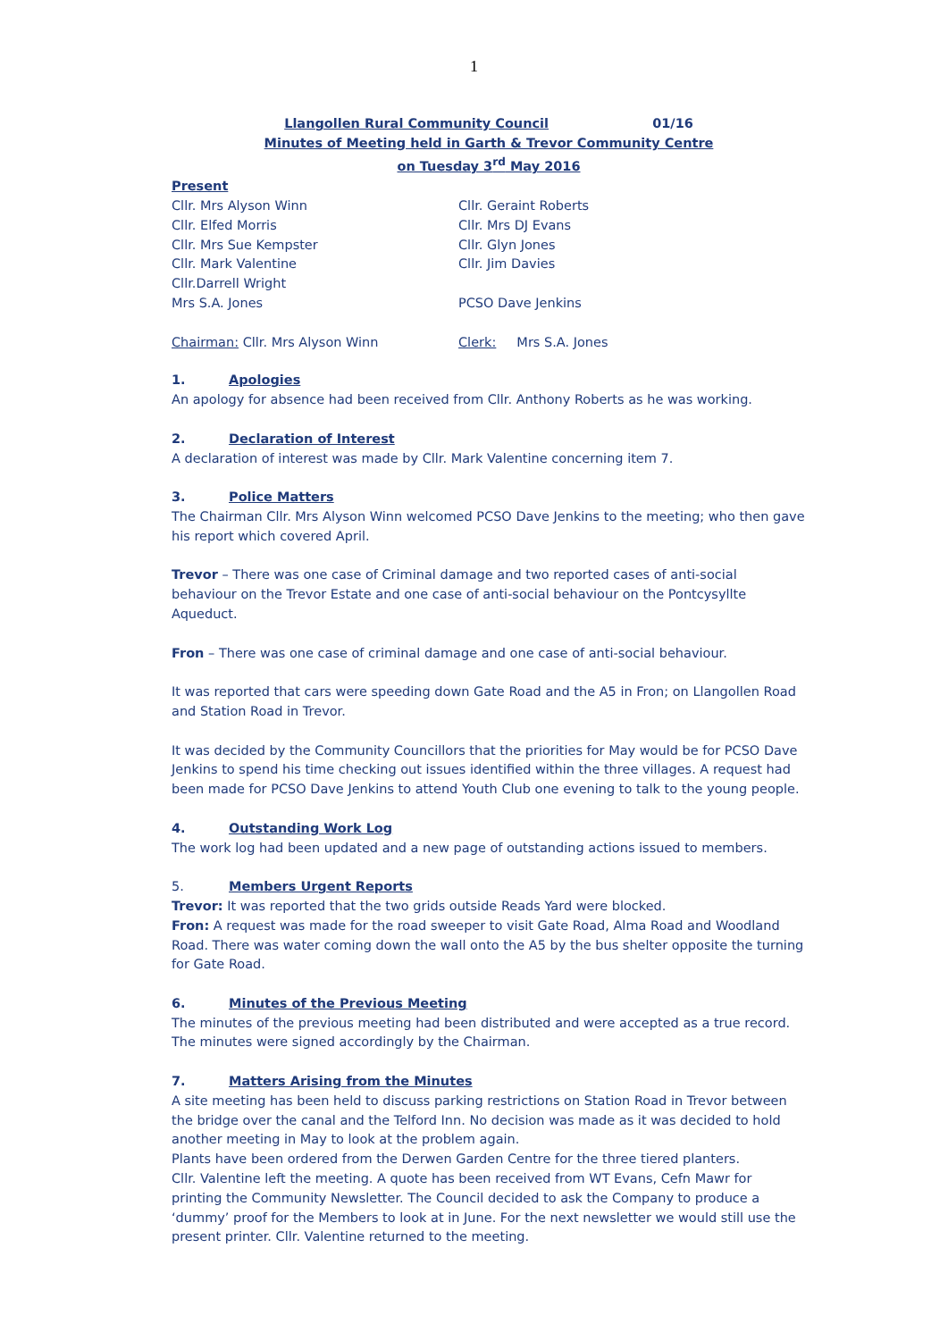1
Llangollen Rural Community Council 01/16
Minutes of Meeting held in Garth & Trevor Community Centre
on Tuesday 3<sup>rd</sup> May 2016
Present
Cllr. Mrs Alyson Winn Cllr. Geraint Roberts
Cllr. Elfed Morris Cllr. Mrs DJ Evans
Cllr. Mrs Sue Kempster Cllr. Glyn Jones
Cllr. Mark Valentine Cllr. Jim Davies
Cllr.Darrell Wright
Mrs S.A. Jones PCSO Dave Jenkins
Chairman: Cllr. Mrs Alyson Winn Clerk: Mrs S.A. Jones
1. Apologies
An apology for absence had been received from Cllr. Anthony Roberts as he was working.
2. Declaration of Interest
A declaration of interest was made by Cllr. Mark Valentine concerning item 7.
3. Police Matters
The Chairman Cllr. Mrs Alyson Winn welcomed PCSO Dave Jenkins to the meeting; who then gave his report which covered April.
Trevor – There was one case of Criminal damage and two reported cases of anti-social behaviour on the Trevor Estate and one case of anti-social behaviour on the Pontcysyllte Aqueduct.
Fron – There was one case of criminal damage and one case of anti-social behaviour.
It was reported that cars were speeding down Gate Road and the A5 in Fron; on Llangollen Road and Station Road in Trevor.
It was decided by the Community Councillors that the priorities for May would be for PCSO Dave Jenkins to spend his time checking out issues identified within the three villages. A request had been made for PCSO Dave Jenkins to attend Youth Club one evening to talk to the young people.
4. Outstanding Work Log
The work log had been updated and a new page of outstanding actions issued to members.
5. Members Urgent Reports
Trevor: It was reported that the two grids outside Reads Yard were blocked.
Fron: A request was made for the road sweeper to visit Gate Road, Alma Road and Woodland Road. There was water coming down the wall onto the A5 by the bus shelter opposite the turning for Gate Road.
6. Minutes of the Previous Meeting
The minutes of the previous meeting had been distributed and were accepted as a true record. The minutes were signed accordingly by the Chairman.
7. Matters Arising from the Minutes
A site meeting has been held to discuss parking restrictions on Station Road in Trevor between the bridge over the canal and the Telford Inn. No decision was made as it was decided to hold another meeting in May to look at the problem again.
Plants have been ordered from the Derwen Garden Centre for the three tiered planters.
Cllr. Valentine left the meeting. A quote has been received from WT Evans, Cefn Mawr for printing the Community Newsletter. The Council decided to ask the Company to produce a ‘dummy’ proof for the Members to look at in June. For the next newsletter we would still use the present printer. Cllr. Valentine returned to the meeting.